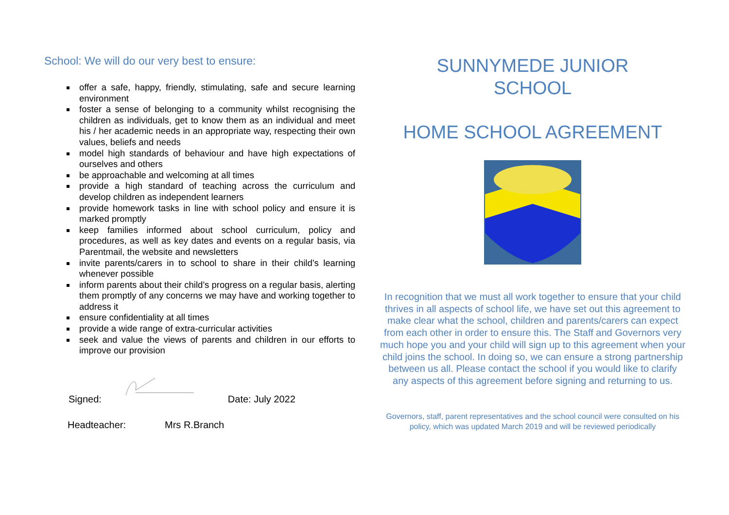School: We will do our very best to ensure:
offer a safe, happy, friendly, stimulating, safe and secure learning environment
foster a sense of belonging to a community whilst recognising the children as individuals, get to know them as an individual and meet his / her academic needs in an appropriate way, respecting their own values, beliefs and needs
model high standards of behaviour and have high expectations of ourselves and others
be approachable and welcoming at all times
provide a high standard of teaching across the curriculum and develop children as independent learners
provide homework tasks in line with school policy and ensure it is marked promptly
keep families informed about school curriculum, policy and procedures, as well as key dates and events on a regular basis, via Parentmail, the website and newsletters
invite parents/carers in to school to share in their child’s learning whenever possible
inform parents about their child’s progress on a regular basis, alerting them promptly of any concerns we may have and working together to address it
ensure confidentiality at all times
provide a wide range of extra-curricular activities
seek and value the views of parents and children in our efforts to improve our provision
Signed: Date: July 2022
Headteacher: Mrs R.Branch
SUNNYMEDE JUNIOR
SCHOOL
HOME SCHOOL AGREEMENT
In recognition that we must all work together to ensure that your child thrives in all aspects of school life, we have set out this agreement to make clear what the school, children and parents/carers can expect from each other in order to ensure this. The Staff and Governors very much hope you and your child will sign up to this agreement when your child joins the school. In doing so, we can ensure a strong partnership between us all. Please contact the school if you would like to clarify any aspects of this agreement before signing and returning to us.
Governors, staff, parent representatives and the school council were consulted on his policy, which was updated March 2019 and will be reviewed periodically